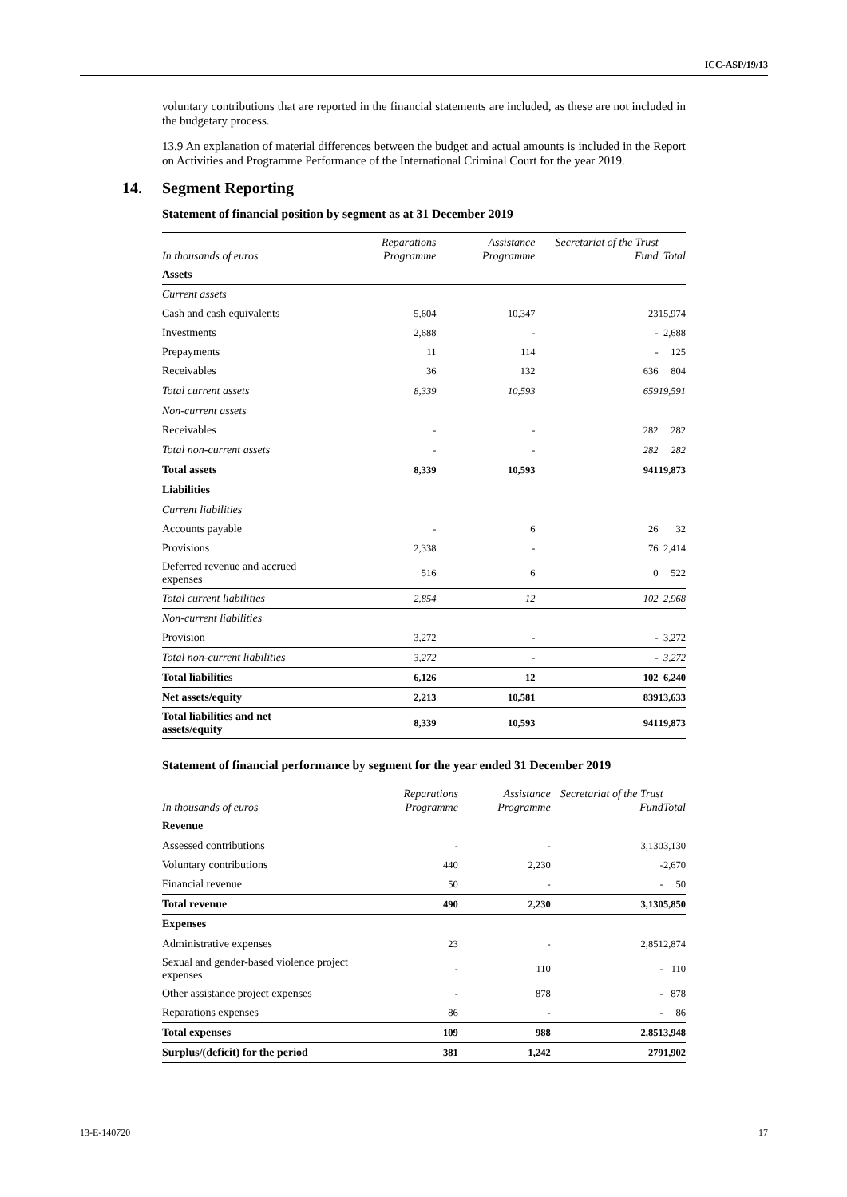ICC-ASP/19/13
voluntary contributions that are reported in the financial statements are included, as these are not included in the budgetary process.
13.9 An explanation of material differences between the budget and actual amounts is included in the Report on Activities and Programme Performance of the International Criminal Court for the year 2019.
14. Segment Reporting
Statement of financial position by segment as at 31 December 2019
| In thousands of euros | Reparations Programme | Assistance Programme | Secretariat of the Trust Fund | Total |
| --- | --- | --- | --- | --- |
| Assets | | | | |
| Current assets | | | | |
| Cash and cash equivalents | 5,604 | 10,347 | 23 | 15,974 |
| Investments | 2,688 | - | - | 2,688 |
| Prepayments | 11 | 114 | - | 125 |
| Receivables | 36 | 132 | 636 | 804 |
| Total current assets | 8,339 | 10,593 | 659 | 19,591 |
| Non-current assets | | | | |
| Receivables | - | - | 282 | 282 |
| Total non-current assets | - | - | 282 | 282 |
| Total assets | 8,339 | 10,593 | 941 | 19,873 |
| Liabilities | | | | |
| Current liabilities | | | | |
| Accounts payable | - | 6 | 26 | 32 |
| Provisions | 2,338 | - | 76 | 2,414 |
| Deferred revenue and accrued expenses | 516 | 6 | 0 | 522 |
| Total current liabilities | 2,854 | 12 | 102 | 2,968 |
| Non-current liabilities | | | | |
| Provision | 3,272 | - | - | 3,272 |
| Total non-current liabilities | 3,272 | - | - | 3,272 |
| Total liabilities | 6,126 | 12 | 102 | 6,240 |
| Net assets/equity | 2,213 | 10,581 | 839 | 13,633 |
| Total liabilities and net assets/equity | 8,339 | 10,593 | 941 | 19,873 |
Statement of financial performance by segment for the year ended 31 December 2019
| In thousands of euros | Reparations Programme | Assistance Programme | Secretariat of the Trust Fund | Total |
| --- | --- | --- | --- | --- |
| Revenue | | | | |
| Assessed contributions | - | - | 3,130 | 3,130 |
| Voluntary contributions | 440 | 2,230 | - | 2,670 |
| Financial revenue | 50 | - | - | 50 |
| Total revenue | 490 | 2,230 | 3,130 | 5,850 |
| Expenses | | | | |
| Administrative expenses | 23 | - | 2,851 | 2,874 |
| Sexual and gender-based violence project expenses | - | 110 | - | 110 |
| Other assistance project expenses | - | 878 | - | 878 |
| Reparations expenses | 86 | - | - | 86 |
| Total expenses | 109 | 988 | 2,851 | 3,948 |
| Surplus/(deficit) for the period | 381 | 1,242 | 279 | 1,902 |
13-E-140720 17